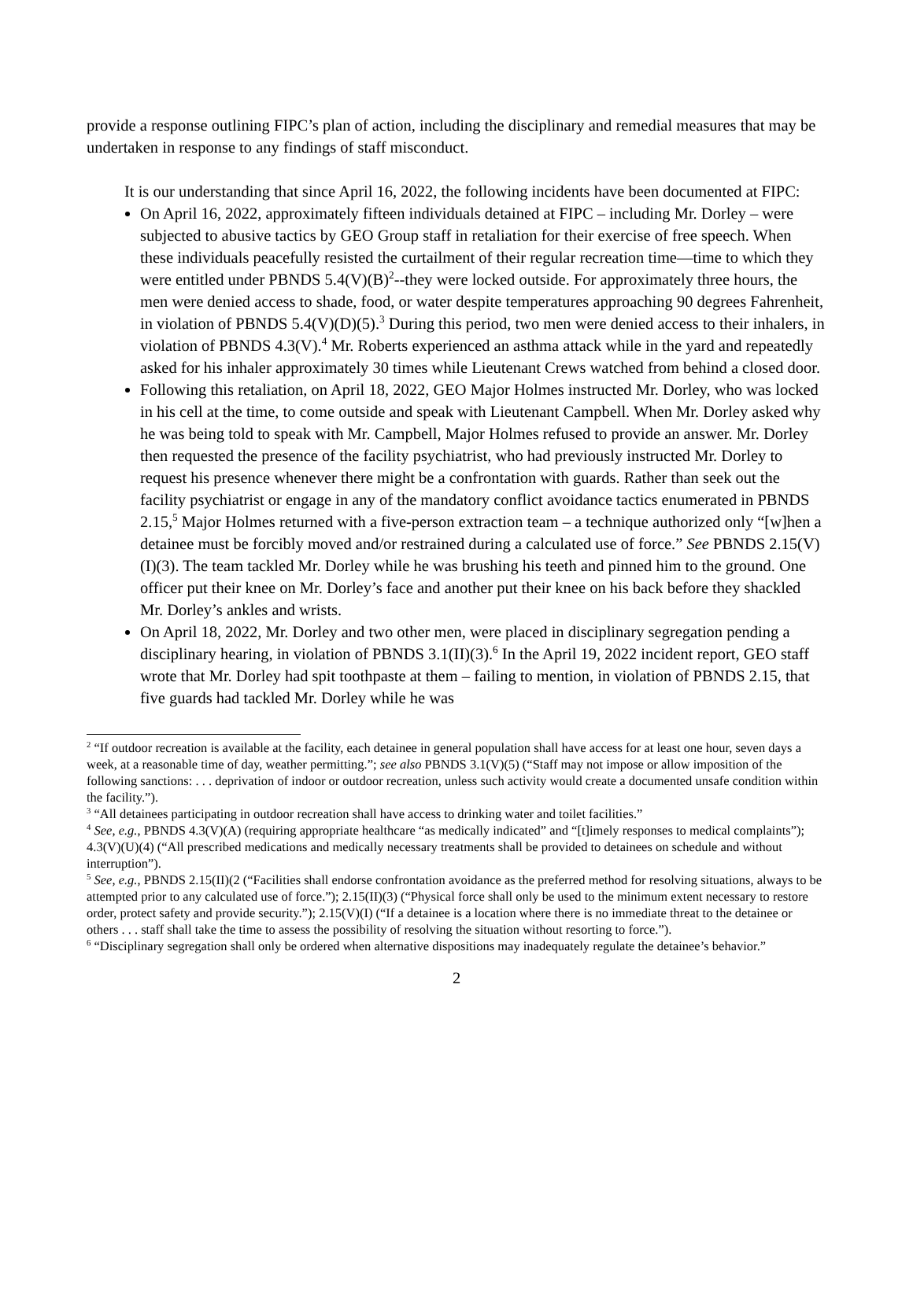provide a response outlining FIPC’s plan of action, including the disciplinary and remedial measures that may be undertaken in response to any findings of staff misconduct.
It is our understanding that since April 16, 2022, the following incidents have been documented at FIPC:
On April 16, 2022, approximately fifteen individuals detained at FIPC – including Mr. Dorley – were subjected to abusive tactics by GEO Group staff in retaliation for their exercise of free speech. When these individuals peacefully resisted the curtailment of their regular recreation time—time to which they were entitled under PBNDS 5.4(V)(B)<sup>2</sup>--they were locked outside. For approximately three hours, the men were denied access to shade, food, or water despite temperatures approaching 90 degrees Fahrenheit, in violation of PBNDS 5.4(V)(D)(5).<sup>3</sup> During this period, two men were denied access to their inhalers, in violation of PBNDS 4.3(V).<sup>4</sup> Mr. Roberts experienced an asthma attack while in the yard and repeatedly asked for his inhaler approximately 30 times while Lieutenant Crews watched from behind a closed door.
Following this retaliation, on April 18, 2022, GEO Major Holmes instructed Mr. Dorley, who was locked in his cell at the time, to come outside and speak with Lieutenant Campbell. When Mr. Dorley asked why he was being told to speak with Mr. Campbell, Major Holmes refused to provide an answer. Mr. Dorley then requested the presence of the facility psychiatrist, who had previously instructed Mr. Dorley to request his presence whenever there might be a confrontation with guards. Rather than seek out the facility psychiatrist or engage in any of the mandatory conflict avoidance tactics enumerated in PBNDS 2.15,<sup>5</sup> Major Holmes returned with a five-person extraction team – a technique authorized only “[w]hen a detainee must be forcibly moved and/or restrained during a calculated use of force.” See PBNDS 2.15(V)(I)(3). The team tackled Mr. Dorley while he was brushing his teeth and pinned him to the ground. One officer put their knee on Mr. Dorley’s face and another put their knee on his back before they shackled Mr. Dorley’s ankles and wrists.
On April 18, 2022, Mr. Dorley and two other men, were placed in disciplinary segregation pending a disciplinary hearing, in violation of PBNDS 3.1(II)(3).<sup>6</sup> In the April 19, 2022 incident report, GEO staff wrote that Mr. Dorley had spit toothpaste at them – failing to mention, in violation of PBNDS 2.15, that five guards had tackled Mr. Dorley while he was
<sup>2</sup> “If outdoor recreation is available at the facility, each detainee in general population shall have access for at least one hour, seven days a week, at a reasonable time of day, weather permitting.”; see also PBNDS 3.1(V)(5) (“Staff may not impose or allow imposition of the following sanctions: . . . deprivation of indoor or outdoor recreation, unless such activity would create a documented unsafe condition within the facility.”).
<sup>3</sup> “All detainees participating in outdoor recreation shall have access to drinking water and toilet facilities.”
<sup>4</sup> See, e.g., PBNDS 4.3(V)(A) (requiring appropriate healthcare “as medically indicated” and “[t]imely responses to medical complaints”); 4.3(V)(U)(4) (“All prescribed medications and medically necessary treatments shall be provided to detainees on schedule and without interruption”).
<sup>5</sup> See, e.g., PBNDS 2.15(II)(2 (“Facilities shall endorse confrontation avoidance as the preferred method for resolving situations, always to be attempted prior to any calculated use of force.”); 2.15(II)(3) (“Physical force shall only be used to the minimum extent necessary to restore order, protect safety and provide security.”); 2.15(V)(I) (“If a detainee is a location where there is no immediate threat to the detainee or others . . . staff shall take the time to assess the possibility of resolving the situation without resorting to force.”).
<sup>6</sup> “Disciplinary segregation shall only be ordered when alternative dispositions may inadequately regulate the detainee’s behavior.”
2